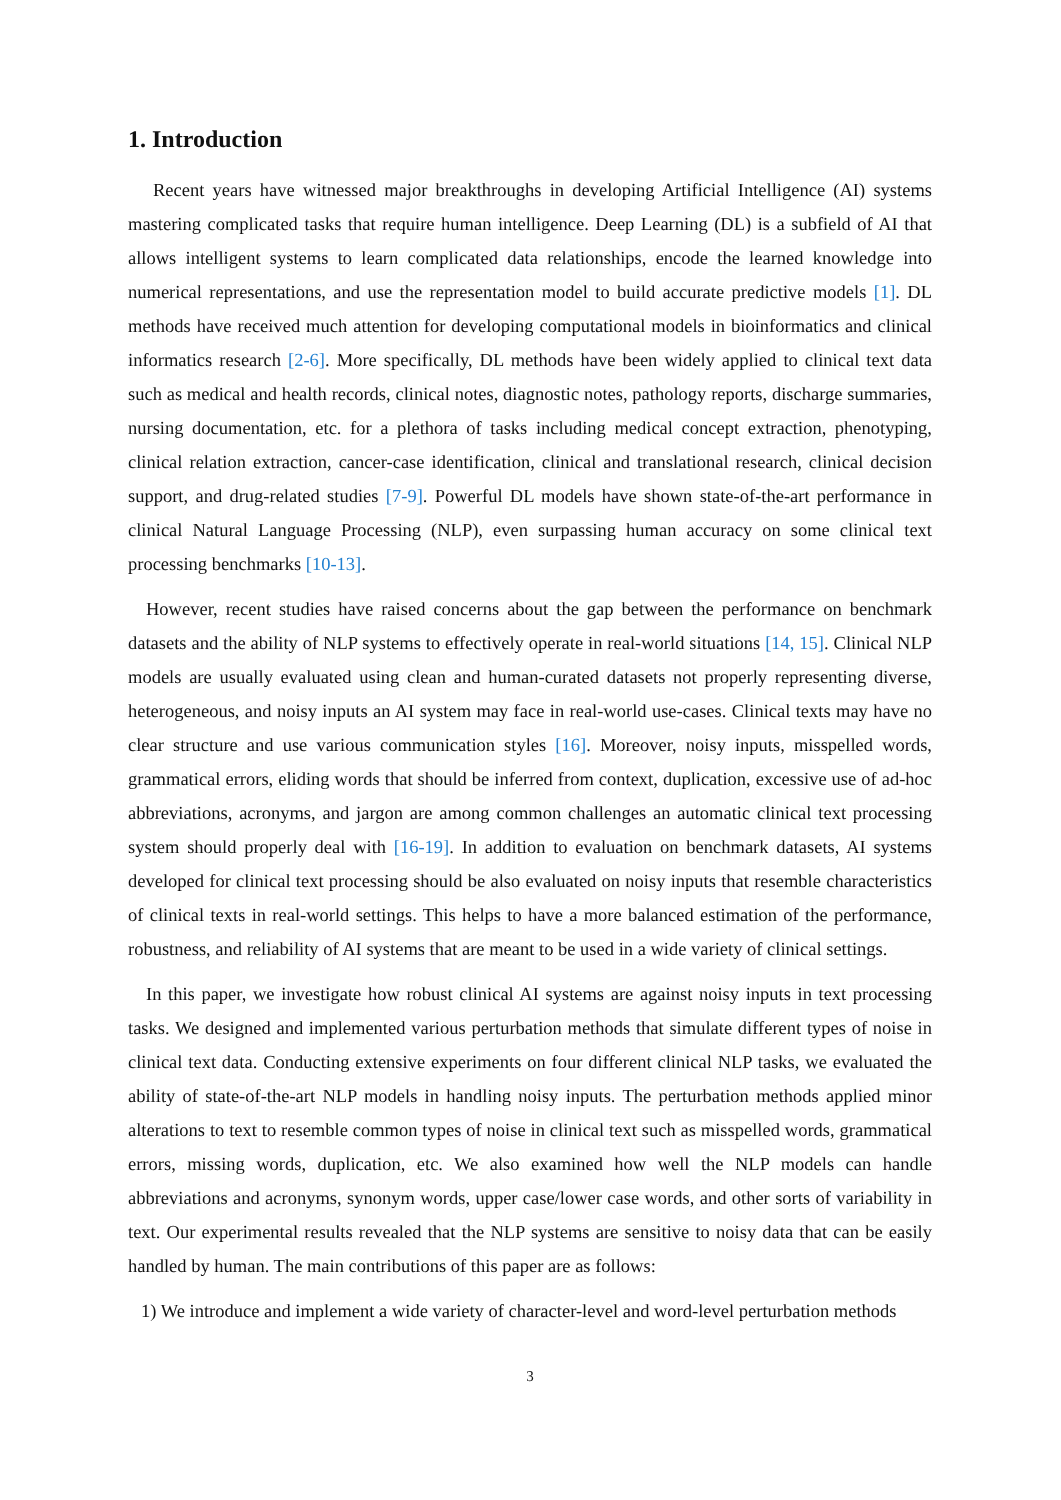1. Introduction
Recent years have witnessed major breakthroughs in developing Artificial Intelligence (AI) systems mastering complicated tasks that require human intelligence. Deep Learning (DL) is a subfield of AI that allows intelligent systems to learn complicated data relationships, encode the learned knowledge into numerical representations, and use the representation model to build accurate predictive models [1]. DL methods have received much attention for developing computational models in bioinformatics and clinical informatics research [2-6]. More specifically, DL methods have been widely applied to clinical text data such as medical and health records, clinical notes, diagnostic notes, pathology reports, discharge summaries, nursing documentation, etc. for a plethora of tasks including medical concept extraction, phenotyping, clinical relation extraction, cancer-case identification, clinical and translational research, clinical decision support, and drug-related studies [7-9]. Powerful DL models have shown state-of-the-art performance in clinical Natural Language Processing (NLP), even surpassing human accuracy on some clinical text processing benchmarks [10-13].
However, recent studies have raised concerns about the gap between the performance on benchmark datasets and the ability of NLP systems to effectively operate in real-world situations [14, 15]. Clinical NLP models are usually evaluated using clean and human-curated datasets not properly representing diverse, heterogeneous, and noisy inputs an AI system may face in real-world use-cases. Clinical texts may have no clear structure and use various communication styles [16]. Moreover, noisy inputs, misspelled words, grammatical errors, eliding words that should be inferred from context, duplication, excessive use of ad-hoc abbreviations, acronyms, and jargon are among common challenges an automatic clinical text processing system should properly deal with [16-19]. In addition to evaluation on benchmark datasets, AI systems developed for clinical text processing should be also evaluated on noisy inputs that resemble characteristics of clinical texts in real-world settings. This helps to have a more balanced estimation of the performance, robustness, and reliability of AI systems that are meant to be used in a wide variety of clinical settings.
In this paper, we investigate how robust clinical AI systems are against noisy inputs in text processing tasks. We designed and implemented various perturbation methods that simulate different types of noise in clinical text data. Conducting extensive experiments on four different clinical NLP tasks, we evaluated the ability of state-of-the-art NLP models in handling noisy inputs. The perturbation methods applied minor alterations to text to resemble common types of noise in clinical text such as misspelled words, grammatical errors, missing words, duplication, etc. We also examined how well the NLP models can handle abbreviations and acronyms, synonym words, upper case/lower case words, and other sorts of variability in text. Our experimental results revealed that the NLP systems are sensitive to noisy data that can be easily handled by human. The main contributions of this paper are as follows:
1) We introduce and implement a wide variety of character-level and word-level perturbation methods
3